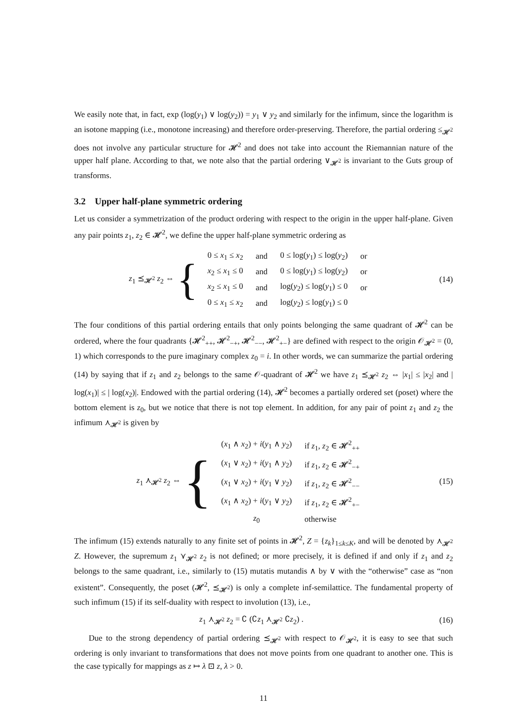We easily note that, in fact, exp (log(y<sub>1</sub>) ∨ log(y<sub>2</sub>)) = y<sub>1</sub> ∨ y<sub>2</sub> and similarly for the infimum, since the logarithm is an isotone mapping (i.e., monotone increasing) and therefore order-preserving. Therefore, the partial ordering ≤<sub>𝓗<sup>2</sup></sub> does not involve any particular structure for 𝓗<sup>2</sup> and does not take into account the Riemannian nature of the upper half plane. According to that, we note also that the partial ordering ∨<sub>𝓗<sup>2</sup></sub> is invariant to the Guts group of transforms.
3.2 Upper half-plane symmetric ordering
Let us consider a symmetrization of the product ordering with respect to the origin in the upper half-plane. Given any pair points z<sub>1</sub>, z<sub>2</sub> ∈ 𝓗<sup>2</sup>, we define the upper half-plane symmetric ordering as
z<sub>1</sub> ⪯<sub>𝓗<sup>2</sup></sub> z<sub>2</sub> ⇔ {
| 0 ≤ x<sub>1</sub> ≤ x<sub>2</sub> | and | 0 ≤ log( y<sub>1</sub>) ≤ log( y<sub>2</sub>) | or |
| x<sub>2</sub> ≤ x<sub>1</sub> ≤ 0 | and | 0 ≤ log( y<sub>1</sub>) ≤ log( y<sub>2</sub>) | or |
| x<sub>2</sub> ≤ x<sub>1</sub> ≤ 0 | and | log( y<sub>2</sub>) ≤ log( y<sub>1</sub>) ≤ 0 | or |
| 0 ≤ x<sub>1</sub> ≤ x<sub>2</sub> | and | log( y<sub>2</sub>) ≤ log( y<sub>1</sub>) ≤ 0 | |
(14)
The four conditions of this partial ordering entails that only points belonging the same quadrant of 𝓗<sup>2</sup> can be ordered, where the four quadrants {𝓗<sup>2</sup><sub>++</sub>, 𝓗<sup>2</sup><sub>−+</sub>, 𝓗<sup>2</sup><sub>−−</sub>, 𝓗<sup>2</sup><sub>+−</sub>} are defined with respect to the origin 𝒪<sub>𝓗<sup>2</sup></sub> = (0, 1) which corresponds to the pure imaginary complex z<sub>0</sub> = i. In other words, we can summarize the partial ordering (14) by saying that if z<sub>1</sub> and z<sub>2</sub> belongs to the same 𝒪-quadrant of 𝓗<sup>2</sup> we have z<sub>1</sub> ⪯<sub>𝓗<sup>2</sup></sub> z<sub>2</sub> ⇔ |x<sub>1</sub>| ≤ |x<sub>2</sub>| and | log(x<sub>1</sub>)| ≤ | log(x<sub>2</sub>)|. Endowed with the partial ordering (14), 𝓗<sup>2</sup> becomes a partially ordered set (poset) where the bottom element is z<sub>0</sub>, but we notice that there is not top element. In addition, for any pair of point z<sub>1</sub> and z<sub>2</sub> the infimum ⋏<sub>𝓗<sup>2</sup></sub> is given by
z<sub>1</sub> ⋏<sub>𝓗<sup>2</sup></sub> z<sub>2</sub> ⇔ {
| ( x<sub>1</sub> ∧ x<sub>2</sub>) + i ( y<sub>1</sub> ∧ y<sub>2</sub>) | if z<sub>1</sub>, z<sub>2</sub> ∈ 𝓗<sup>2</sup><sub>++</sub> |
| ( x<sub>1</sub> ∨ x<sub>2</sub>) + i ( y<sub>1</sub> ∧ y<sub>2</sub>) | if z<sub>1</sub>, z<sub>2</sub> ∈ 𝓗<sup>2</sup><sub>−+</sub> |
| ( x<sub>1</sub> ∨ x<sub>2</sub>) + i ( y<sub>1</sub> ∨ y<sub>2</sub>) | if z<sub>1</sub>, z<sub>2</sub> ∈ 𝓗<sup>2</sup><sub>−−</sub> |
| ( x<sub>1</sub> ∧ x<sub>2</sub>) + i ( y<sub>1</sub> ∨ y<sub>2</sub>) | if z<sub>1</sub>, z<sub>2</sub> ∈ 𝓗<sup>2</sup><sub>+−</sub> |
| z<sub>0</sub> | otherwise |
(15)
The infimum (15) extends naturally to any finite set of points in 𝓗<sup>2</sup>, Z = {z<sub>k</sub>}<sub>1≤k≤K</sub>, and will be denoted by ⋏<sub>𝓗<sup>2</sup></sub> Z. However, the supremum z<sub>1</sub> ⋎<sub>𝓗<sup>2</sup></sub> z<sub>2</sub> is not defined; or more precisely, it is defined if and only if z<sub>1</sub> and z<sub>2</sub> belongs to the same quadrant, i.e., similarly to (15) mutatis mutandis ∧ by ∨ with the “otherwise” case as “non existent”. Consequently, the poset (𝓗<sup>2</sup>, ⪯<sub>𝓗<sup>2</sup></sub>) is only a complete inf-semilattice. The fundamental property of such infimum (15) if its self-duality with respect to involution (13), i.e.,
z<sub>1</sub> ⋏<sub>𝓗<sup>2</sup></sub> z<sub>2</sub> = ∁ (∁z<sub>1</sub> ⋏<sub>𝓗<sup>2</sup></sub> ∁z<sub>2</sub>) . (16)
Due to the strong dependency of partial ordering ⪯<sub>𝓗<sup>2</sup></sub> with respect to 𝒪<sub>𝓗<sup>2</sup></sub>, it is easy to see that such ordering is only invariant to transformations that does not move points from one quadrant to another one. This is the case typically for mappings as z ↦ λ ⊡ z, λ > 0.
11